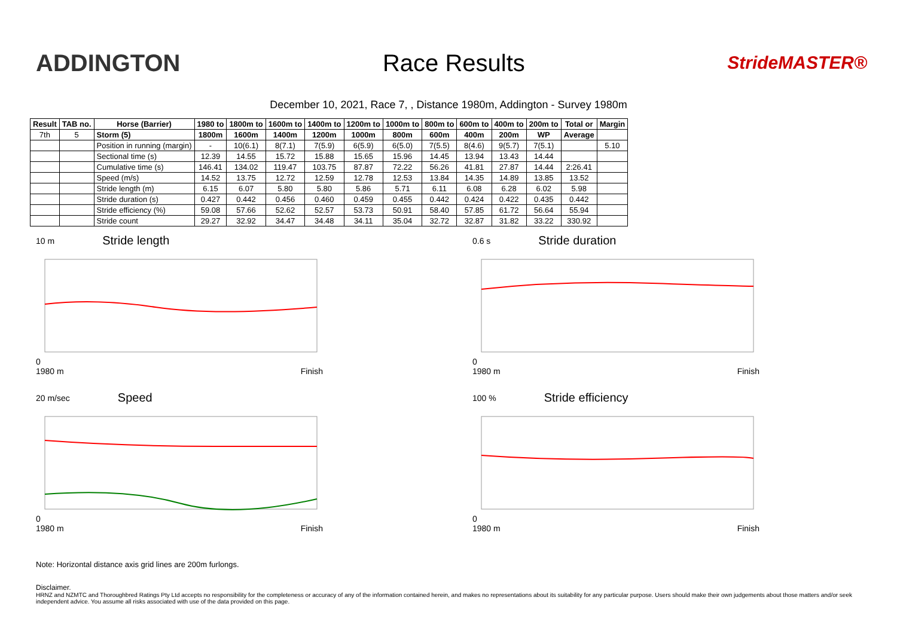ADDINGTON Race Results
StrideMASTER®
December 10, 2021, Race 7, , Distance 1980m, Addington - Survey 1980m
| Result | TAB no. | Horse (Barrier) | 1980 to | 1800m to | 1600m to | 1400m to | 1200m to | 1000m to | 800m to | 600m to | 400m to | 200m to | Total or | Margin |
| --- | --- | --- | --- | --- | --- | --- | --- | --- | --- | --- | --- | --- | --- | --- |
| 7th | 5 | Storm (5) | 1800m | 1600m | 1400m | 1200m | 1000m | 800m | 600m | 400m | 200m | WP | Average | |
| | | Position in running (margin) | - | 10(6.1) | 8(7.1) | 7(5.9) | 6(5.9) | 6(5.0) | 7(5.5) | 8(4.6) | 9(5.7) | 7(5.1) | | 5.10 |
| | | Sectional time (s) | 12.39 | 14.55 | 15.72 | 15.88 | 15.65 | 15.96 | 14.45 | 13.94 | 13.43 | 14.44 | | |
| | | Cumulative time (s) | 146.41 | 134.02 | 119.47 | 103.75 | 87.87 | 72.22 | 56.26 | 41.81 | 27.87 | 14.44 | 2:26.41 | |
| | | Speed (m/s) | 14.52 | 13.75 | 12.72 | 12.59 | 12.78 | 12.53 | 13.84 | 14.35 | 14.89 | 13.85 | 13.52 | |
| | | Stride length (m) | 6.15 | 6.07 | 5.80 | 5.80 | 5.86 | 5.71 | 6.11 | 6.08 | 6.28 | 6.02 | 5.98 | |
| | | Stride duration (s) | 0.427 | 0.442 | 0.456 | 0.460 | 0.459 | 0.455 | 0.442 | 0.424 | 0.422 | 0.435 | 0.442 | |
| | | Stride efficiency (%) | 59.08 | 57.66 | 52.62 | 52.57 | 53.73 | 50.91 | 58.40 | 57.85 | 61.72 | 56.64 | 55.94 | |
| | | Stride count | 29.27 | 32.92 | 34.47 | 34.48 | 34.11 | 35.04 | 32.72 | 32.87 | 31.82 | 33.22 | 330.92 | |
10 m Stride length
0
1980 m Finish
0.6 s Stride duration
0
1980 m Finish
20 m/sec Speed
0
1980 m Finish
100 % Stride efficiency
0
1980 m Finish
Note: Horizontal distance axis grid lines are 200m furlongs.
Disclaimer.
HRNZ and NZMTC and Thoroughbred Ratings Pty Ltd accepts no responsibility for the completeness or accuracy of any of the information contained herein, and makes no representations about its suitability for any particular purpose. Users should make their own judgements about those matters and/or seek independent advice. You assume all risks associated with use of the data provided on this page.